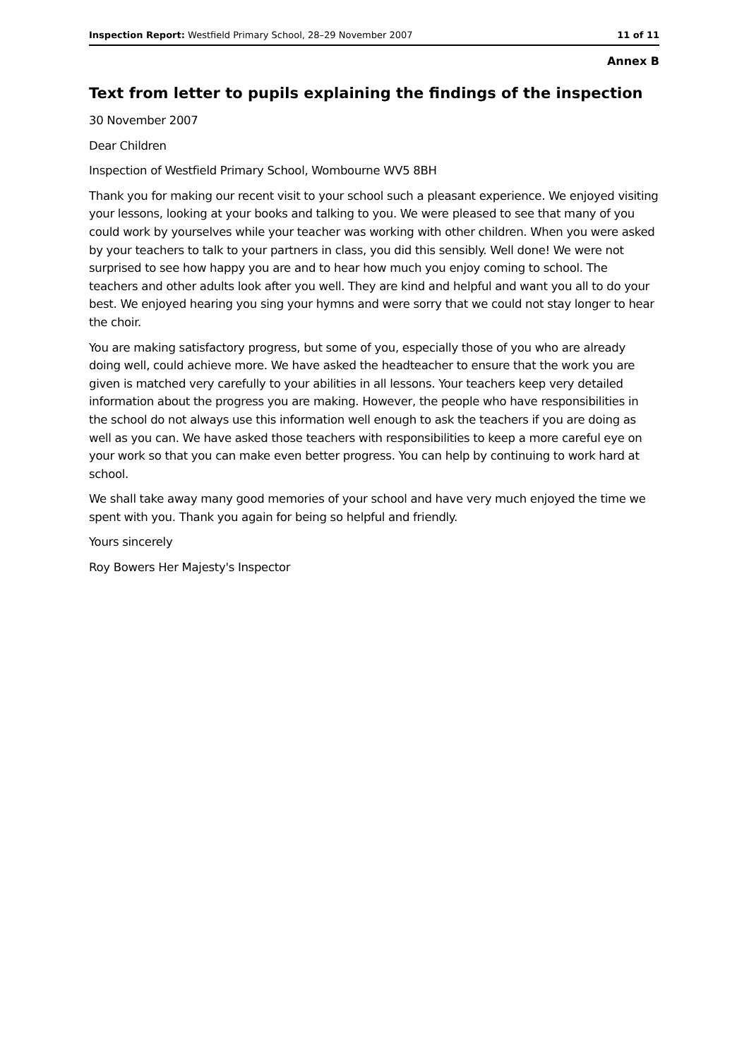Inspection Report: Westfield Primary School, 28–29 November 2007 11 of 11
Annex B
Text from letter to pupils explaining the findings of the inspection
30 November 2007
Dear Children
Inspection of Westfield Primary School, Wombourne WV5 8BH
Thank you for making our recent visit to your school such a pleasant experience. We enjoyed visiting your lessons, looking at your books and talking to you. We were pleased to see that many of you could work by yourselves while your teacher was working with other children. When you were asked by your teachers to talk to your partners in class, you did this sensibly. Well done! We were not surprised to see how happy you are and to hear how much you enjoy coming to school. The teachers and other adults look after you well. They are kind and helpful and want you all to do your best. We enjoyed hearing you sing your hymns and were sorry that we could not stay longer to hear the choir.
You are making satisfactory progress, but some of you, especially those of you who are already doing well, could achieve more. We have asked the headteacher to ensure that the work you are given is matched very carefully to your abilities in all lessons. Your teachers keep very detailed information about the progress you are making. However, the people who have responsibilities in the school do not always use this information well enough to ask the teachers if you are doing as well as you can. We have asked those teachers with responsibilities to keep a more careful eye on your work so that you can make even better progress. You can help by continuing to work hard at school.
We shall take away many good memories of your school and have very much enjoyed the time we spent with you. Thank you again for being so helpful and friendly.
Yours sincerely
Roy Bowers Her Majesty's Inspector